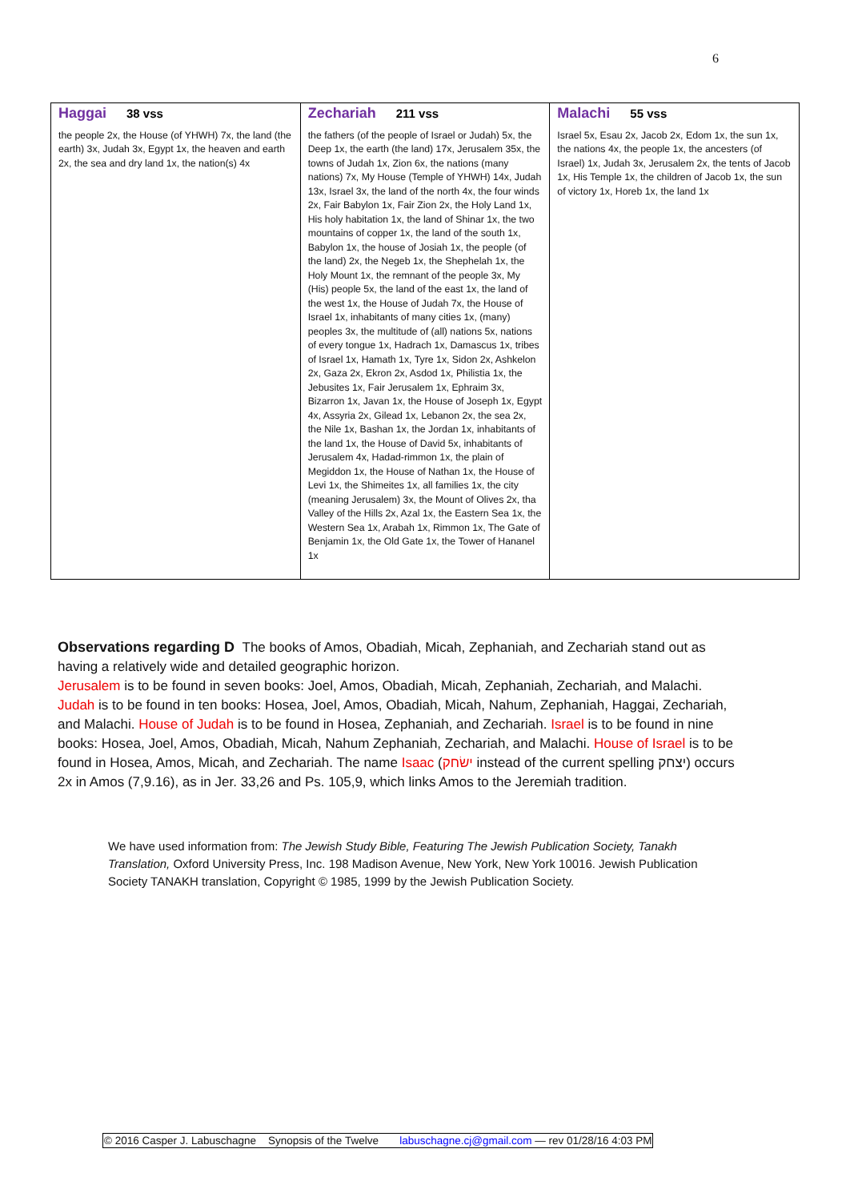6
| Haggai 38 vss the people 2x, the House (of YHWH) 7x, the land (the earth) 3x, Judah 3x, Egypt 1x, the heaven and earth 2x, the sea and dry land 1x, the nation(s) 4x | Zechariah 211 vss the fathers (of the people of Israel or Judah) 5x, the Deep 1x, the earth (the land) 17x, Jerusalem 35x, the towns of Judah 1x, Zion 6x, the nations (many nations) 7x, My House (Temple of YHWH) 14x, Judah 13x, Israel 3x, the land of the north 4x, the four winds 2x, Fair Babylon 1x, Fair Zion 2x, the Holy Land 1x, His holy habitation 1x, the land of Shinar 1x, the two mountains of copper 1x, the land of the south 1x, Babylon 1x, the house of Josiah 1x, the people (of the land) 2x, the Negeb 1x, the Shephelah 1x, the Holy Mount 1x, the remnant of the people 3x, My (His) people 5x, the land of the east 1x, the land of the west 1x, the House of Judah 7x, the House of Israel 1x, inhabitants of many cities 1x, (many) peoples 3x, the multitude of (all) nations 5x, nations of every tongue 1x, Hadrach 1x, Damascus 1x, tribes of Israel 1x, Hamath 1x, Tyre 1x, Sidon 2x, Ashkelon 2x, Gaza 2x, Ekron 2x, Asdod 1x, Philistia 1x, the Jebusites 1x, Fair Jerusalem 1x, Ephraim 3x, Bizarron 1x, Javan 1x, the House of Joseph 1x, Egypt 4x, Assyria 2x, Gilead 1x, Lebanon 2x, the sea 2x, the Nile 1x, Bashan 1x, the Jordan 1x, inhabitants of the land 1x, the House of David 5x, inhabitants of Jerusalem 4x, Hadad-rimmon 1x, the plain of Megiddon 1x, the House of Nathan 1x, the House of Levi 1x, the Shimeites 1x, all families 1x, the city (meaning Jerusalem) 3x, the Mount of Olives 2x, tha Valley of the Hills 2x, Azal 1x, the Eastern Sea 1x, the Western Sea 1x, Arabah 1x, Rimmon 1x, The Gate of Benjamin 1x, the Old Gate 1x, the Tower of Hananel 1x | Malachi 55 vss Israel 5x, Esau 2x, Jacob 2x, Edom 1x, the sun 1x, the nations 4x, the people 1x, the ancesters (of Israel) 1x, Judah 3x, Jerusalem 2x, the tents of Jacob 1x, His Temple 1x, the children of Jacob 1x, the sun of victory 1x, Horeb 1x, the land 1x |
Observations regarding D The books of Amos, Obadiah, Micah, Zephaniah, and Zechariah stand out as having a relatively wide and detailed geographic horizon.
Jerusalem is to be found in seven books: Joel, Amos, Obadiah, Micah, Zephaniah, Zechariah, and Malachi. Judah is to be found in ten books: Hosea, Joel, Amos, Obadiah, Micah, Nahum, Zephaniah, Haggai, Zechariah, and Malachi. House of Judah is to be found in Hosea, Zephaniah, and Zechariah. Israel is to be found in nine books: Hosea, Joel, Amos, Obadiah, Micah, Nahum Zephaniah, Zechariah, and Malachi. House of Israel is to be found in Hosea, Amos, Micah, and Zechariah. The name Isaac (ישׂחק instead of the current spelling יצחק) occurs 2x in Amos (7,9.16), as in Jer. 33,26 and Ps. 105,9, which links Amos to the Jeremiah tradition.
We have used information from: The Jewish Study Bible, Featuring The Jewish Publication Society, Tanakh Translation, Oxford University Press, Inc. 198 Madison Avenue, New York, New York 10016. Jewish Publication Society TANAKH translation, Copyright © 1985, 1999 by the Jewish Publication Society.
© 2016 Casper J. Labuschagne Synopsis of the Twelve labuschagne.cj@gmail.com — rev 01/28/16 4:03 PM